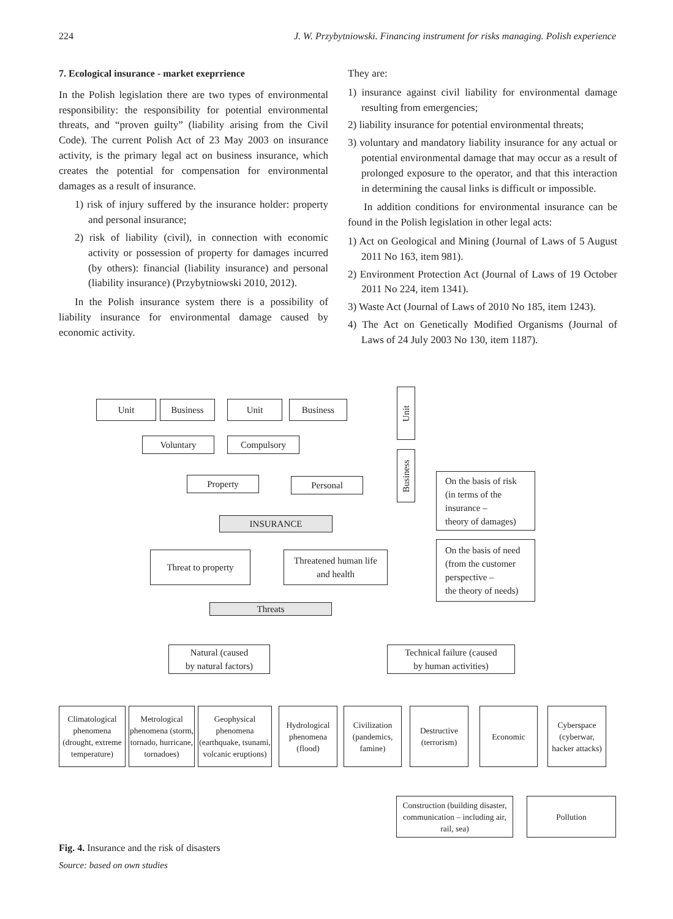224 J. W. Przybytniowski. Financing instrument for risks managing. Polish experience
7. Ecological insurance - market exeprrience
In the Polish legislation there are two types of environmental responsibility: the responsibility for potential environmental threats, and “proven guilty” (liability arising from the Civil Code). The current Polish Act of 23 May 2003 on insurance activity, is the primary legal act on business insurance, which creates the potential for compensation for environmental damages as a result of insurance.
1) risk of injury suffered by the insurance holder: property and personal insurance;
2) risk of liability (civil), in connection with economic activity or possession of property for damages incurred (by others): financial (liability insurance) and personal (liability insurance) (Przybytniowski 2010, 2012).
In the Polish insurance system there is a possibility of liability insurance for environmental damage caused by economic activity.
They are:
1) insurance against civil liability for environmental damage resulting from emergencies;
2) liability insurance for potential environmental threats;
3) voluntary and mandatory liability insurance for any actual or potential environmental damage that may occur as a result of prolonged exposure to the operator, and that this interaction in determining the causal links is difficult or impossible.
In addition conditions for environmental insurance can be found in the Polish legislation in other legal acts:
1) Act on Geological and Mining (Journal of Laws of 5 August 2011 No 163, item 981).
2) Environment Protection Act (Journal of Laws of 19 October 2011 No 224, item 1341).
3) Waste Act (Journal of Laws of 2010 No 185, item 1243).
4) The Act on Genetically Modified Organisms (Journal of Laws of 24 July 2003 No 130, item 1187).
Unit Business Unit Business
Unit
Voluntary Compulsory
Business
Property Personal
On the basis of risk
(in terms of the
insurance –
theory of damages)
INSURANCE
Threat to property
Threatened human life
and health
On the basis of need
(from the customer
perspective –
the theory of needs)
Threats
Natural (caused
by natural factors)
Technical failure (caused
by human activities)
Climatological phenomena (drought, extreme temperature)
Metrological phenomena (storm, tornado, hurricane, tornadoes)
Geophysical phenomena (earthquake, tsunami, volcanic eruptions)
Hydrological phenomena (flood)
Civilization (pandemics, famine)
Destructive (terrorism)
Economic
Cyberspace (cyberwar, hacker attacks)
Construction (building disaster, communication – including air, rail, sea)
Pollution
Fig. 4. Insurance and the risk of disasters
Source: based on own studies